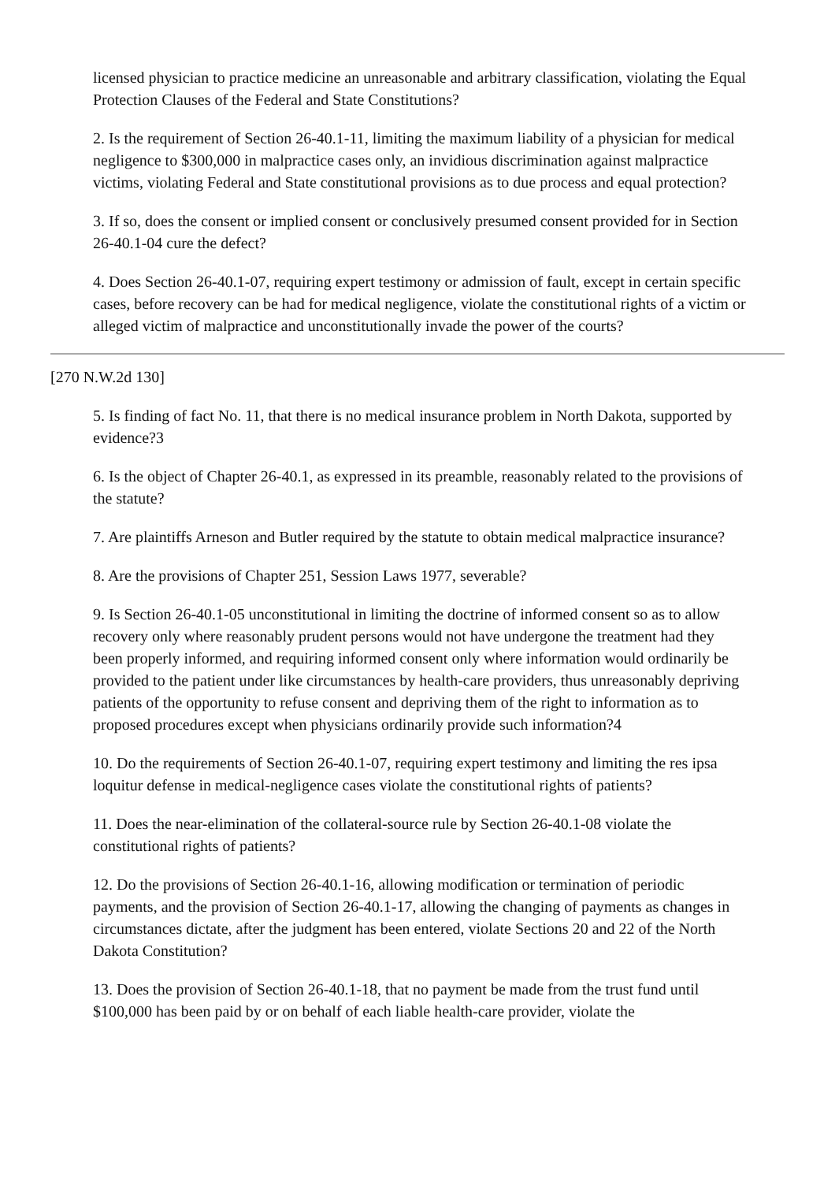licensed physician to practice medicine an unreasonable and arbitrary classification, violating the Equal Protection Clauses of the Federal and State Constitutions?
2. Is the requirement of Section 26-40.1-11, limiting the maximum liability of a physician for medical negligence to $300,000 in malpractice cases only, an invidious discrimination against malpractice victims, violating Federal and State constitutional provisions as to due process and equal protection?
3. If so, does the consent or implied consent or conclusively presumed consent provided for in Section 26-40.1-04 cure the defect?
4. Does Section 26-40.1-07, requiring expert testimony or admission of fault, except in certain specific cases, before recovery can be had for medical negligence, violate the constitutional rights of a victim or alleged victim of malpractice and unconstitutionally invade the power of the courts?
[270 N.W.2d 130]
5. Is finding of fact No. 11, that there is no medical insurance problem in North Dakota, supported by evidence?3
6. Is the object of Chapter 26-40.1, as expressed in its preamble, reasonably related to the provisions of the statute?
7. Are plaintiffs Arneson and Butler required by the statute to obtain medical malpractice insurance?
8. Are the provisions of Chapter 251, Session Laws 1977, severable?
9. Is Section 26-40.1-05 unconstitutional in limiting the doctrine of informed consent so as to allow recovery only where reasonably prudent persons would not have undergone the treatment had they been properly informed, and requiring informed consent only where information would ordinarily be provided to the patient under like circumstances by health-care providers, thus unreasonably depriving patients of the opportunity to refuse consent and depriving them of the right to information as to proposed procedures except when physicians ordinarily provide such information?4
10. Do the requirements of Section 26-40.1-07, requiring expert testimony and limiting the res ipsa loquitur defense in medical-negligence cases violate the constitutional rights of patients?
11. Does the near-elimination of the collateral-source rule by Section 26-40.1-08 violate the constitutional rights of patients?
12. Do the provisions of Section 26-40.1-16, allowing modification or termination of periodic payments, and the provision of Section 26-40.1-17, allowing the changing of payments as changes in circumstances dictate, after the judgment has been entered, violate Sections 20 and 22 of the North Dakota Constitution?
13. Does the provision of Section 26-40.1-18, that no payment be made from the trust fund until $100,000 has been paid by or on behalf of each liable health-care provider, violate the